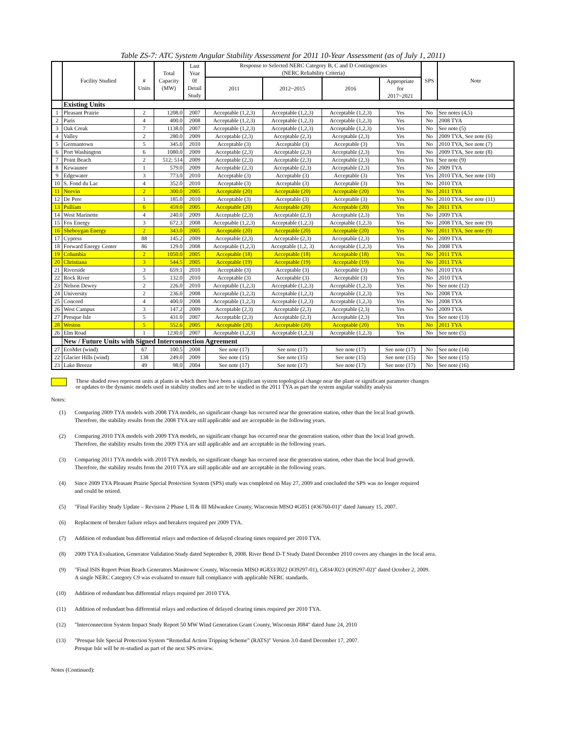Table ZS-7: ATC System Angular Stability Assessment for 2011 10-Year Assessment (as of July 1, 2011)
| | Facility Studied | # Units | Total Capacity (MW) | Last Year 0f Detail Study | Response to Selected NERC Category B, C and D Contingencies (NERC Reliability Criteria) | | | | SPS | Note |
| --- | --- | --- | --- | --- | --- | --- | --- | --- | --- | --- |
| | | | | | 2011 | 2012~2015 | 2016 | Appropriate for 2017~2021 | | |
| | Existing Units | | | | | | | | | |
| 1 | Pleasant Prairie | 2 | 1208.0 | 2007 | Acceptable (1,2,3) | Acceptable (1,2,3) | Acceptable (1,2,3) | Yes | No | See notes (4,5) |
| 2 | Paris | 4 | 400.0 | 2008 | Acceptable (1,2,3) | Acceptable (1,2,3) | Acceptable (1,2,3) | Yes | No | 2008 TYA |
| 3 | Oak Creak | 7 | 1138.0 | 2007 | Acceptable (1,2,3) | Acceptable (1,2,3) | Acceptable (1,2,3) | Yes | No | See note (5) |
| 4 | Valley | 2 | 280.0 | 2009 | Acceptable (2,3) | Acceptable (2,3) | Acceptable (2,3) | Yes | No | 2009 TYA, See note (6) |
| 5 | Germantown | 5 | 345.0 | 2010 | Acceptable (3) | Acceptable (3) | Acceptable (3) | Yes | No | 2010 TYA, See note (7) |
| 6 | Port Washington | 6 | 1080.0 | 2009 | Acceptable (2,3) | Acceptable (2,3) | Acceptable (2,3) | Yes | No | 2009 TYA, See note (8) |
| 7 | Point Beach | 2 | 512; 514 | 2009 | Acceptable (2,3) | Acceptable (2,3) | Acceptable (2,3) | Yes | Yes | See note (9) |
| 8 | Kewaunee | 1 | 579.0 | 2009 | Acceptable (2,3) | Acceptable (2,3) | Acceptable (2,3) | Yes | No | 2009 TYA |
| 9 | Edgewater | 3 | 773.0 | 2010 | Acceptable (3) | Acceptable (3) | Acceptable (3) | Yes | Yes | 2010 TYA, See note (10) |
| 10 | S. Fond du Lac | 4 | 352.0 | 2010 | Acceptable (3) | Acceptable (3) | Acceptable (3) | Yes | No | 2010 TYA |
| 11 | Neevin | 2 | 300.0 | 2005 | Acceptable (20) | Acceptable (20) | Acceptable (20) | Yes | No | 2011 TYA |
| 12 | De Pere | 1 | 185.0 | 2010 | Acceptable (3) | Acceptable (3) | Acceptable (3) | Yes | No | 2010 TYA, See note (11) |
| 13 | Pulliam | 6 | 459.0 | 2005 | Acceptable (20) | Acceptable (20) | Acceptable (20) | Yes | No | 2011 TYA |
| 14 | West Marinette | 4 | 240.0 | 2009 | Acceptable (2,3) | Acceptable (2,3) | Acceptable (2,3) | Yes | No | 2009 TYA |
| 15 | Fox Energy | 3 | 672.3 | 2008 | Acceptable (1,2,3) | Acceptable (1,2,3) | Acceptable (1,2,3) | Yes | No | 2008 TYA, See note (9) |
| 16 | Sheboygan Energy | 2 | 343.0 | 2005 | Acceptable (20) | Acceptable (20) | Acceptable (20) | Yes | No | 2011 TYA, See note (9) |
| 17 | Cypress | 88 | 145.2 | 2009 | Acceptable (2,3) | Acceptable (2,3) | Acceptable (2,3) | Yes | No | 2009 TYA |
| 18 | Forward Energy Center | 86 | 129.0 | 2008 | Acceptable (1,2,3) | Acceptable (1,2, 3) | Acceptable (1,2,3) | Yes | No | 2008 TYA |
| 19 | Columbia | 2 | 1050.0 | 2005 | Acceptable (18) | Acceptable (18) | Acceptable (18) | Yes | No | 2011 TYA |
| 20 | Christiana | 3 | 544.5 | 2005 | Acceptable (19) | Acceptable (19) | Acceptable (19) | Yes | No | 2011 TYA |
| 21 | Riverside | 3 | 659.1 | 2010 | Acceptable (3) | Acceptable (3) | Acceptable (3) | Yes | No | 2010 TYA |
| 22 | Rock River | 5 | 132.0 | 2010 | Acceptable (3) | Acceptable (3) | Acceptable (3) | Yes | No | 2010 TYA |
| 23 | Nelson Dewey | 2 | 226.0 | 2010 | Acceptable (1,2,3) | Acceptable (1,2,3) | Acceptable (1,2,3) | Yes | No | See note (12) |
| 24 | University | 2 | 236.0 | 2008 | Acceptable (1,2,3) | Acceptable (1,2,3) | Acceptable (1,2,3) | Yes | No | 2008 TYA |
| 25 | Concord | 4 | 400.0 | 2008 | Acceptable (1,2,3) | Acceptable (1,2,3) | Acceptable (1,2,3) | Yes | No | 2008 TYA |
| 26 | West Campus | 3 | 147.2 | 2009 | Acceptable (2,3) | Acceptable (2,3) | Acceptable (2,3) | Yes | No | 2009 TYA |
| 27 | Presque Isle | 5 | 431.0 | 2007 | Acceptable (2,3) | Acceptable (2,3) | Acceptable (2,3) | Yes | Yes | See note (13) |
| 28 | Weston | 5 | 552.6 | 2005 | Acceptable (20) | Acceptable (20) | Acceptable (20) | Yes | No | 2011 TYA |
| 26 | Elm Road | 1 | 1230.0 | 2007 | Acceptable (1,2,3) | Acceptable (1,2,3) | Acceptable (1,2,3) | Yes | No | See note (5) |
| | New / Future Units with Signed Interconnection Agreement | | | | | | | | | |
| 27 | EcoMet (wind) | 67 | 100.5 | 2008 | See note (17) | See note (17) | See note (17) | See note (17) | No | See note (14) |
| 22 | Glacier Hills (wind) | 138 | 249.0 | 2009 | See note (15) | See note (15) | See note (15) | See note (15) | No | See note (15) |
| 23 | Lake Breeze | 49 | 98.0 | 2004 | See note (17) | See note (17) | See note (17) | See note (17) | No | See note (16) |
These shaded rows represent units at plants in which there have been a significant system topological change near the plant or significant parameter changes
or updates to the dynamic models used in stability studies and are to be studied in the 2011 TYA as part the system angular stability analysis
Notes:
(1) Comparing 2009 TYA models with 2008 TYA models, no significant change has occurred near the generation station, other than the local load growth.
Therefore, the stability results from the 2008 TYA are still applicable and are acceptable in the following years.
(2) Comparing 2010 TYA models with 2009 TYA models, no significant change has occurred near the generation station, other than the local load growth.
Therefore, the stability results from the 2009 TYA are still applicable and are acceptable in the following years.
(3) Comparing 2011 TYA models with 2010 TYA models, no significant change has occurred near the generation station, other than the local load growth.
Therefore, the stability results from the 2010 TYA are still applicable and are acceptable in the following years.
(4) Since 2009 TYA Pleasant Prairie Special Protection System (SPS) study was completed on May 27, 2009 and concluded the SPS was no longer required
and could be retired.
(5) "Final Facility Study Update – Revision 2 Phase I, II & III Milwaukee County, Wisconsin MISO #G051 (#36760-01)" dated January 15, 2007.
(6) Replacment of breaker failure relays and breakers required per 2009 TYA.
(7) Addition of redundant bus differential relays and reduction of delayed clearing times required per 2010 TYA.
(8) 2009 TYA Evaluation, Generator Validation Study dated September 8, 2008. River Bend D-T Study Dated December 2010 covers any changes in the local area.
(9) "Final ISIS Report Point Beach Generators Manitowoc County, Wisconsin MISO #G833/J022 (#39297-01), G834/J023 (#39297-02)" dated October 2, 2009.
A single NERC Category C9 was evaluated to ensure full compliance with applicable NERC standards.
(10) Addition of redundant bus differential relays required per 2010 TYA.
(11) Addition of redundant bus differential relays and reduction of delayed clearing times required per 2010 TYA.
(12) "Interconnection System Impact Study Report 50 MW Wind Generation Grant County, Wisconsin J084" dated June 24, 2010
(13) "Presque Isle Special Protection System “Remedial Action Tripping Scheme” (RATS)" Version 3.0 dated December 17, 2007.
Presque Isle will be re-studied as part of the next SPS review.
Notes (Continued):